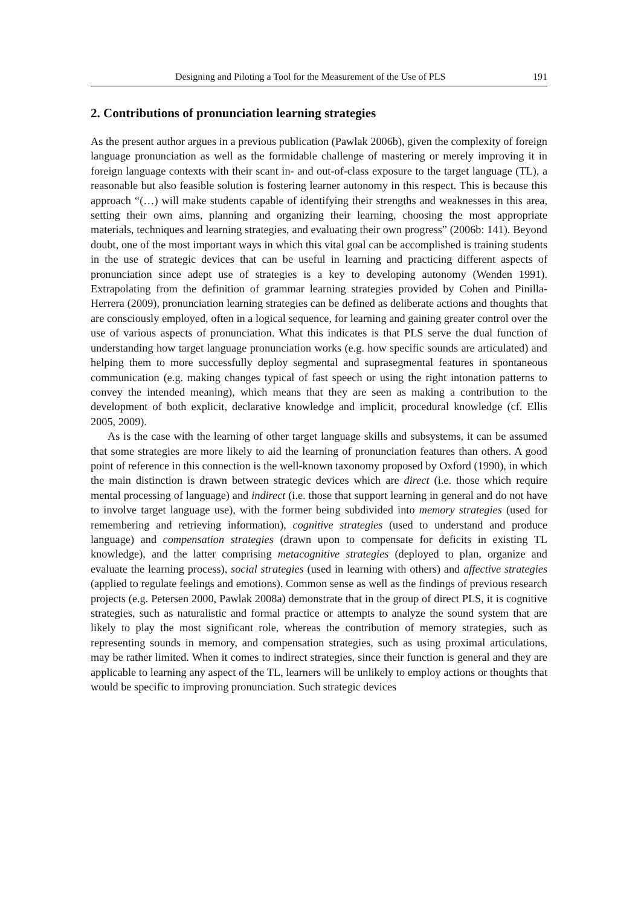Designing and Piloting a Tool for the Measurement of the Use of PLS 191
2. Contributions of pronunciation learning strategies
As the present author argues in a previous publication (Pawlak 2006b), given the complexity of foreign language pronunciation as well as the formidable challenge of mastering or merely improving it in foreign language contexts with their scant in- and out-of-class exposure to the target language (TL), a reasonable but also feasible solution is fostering learner autonomy in this respect. This is because this approach “(…) will make students capable of identifying their strengths and weaknesses in this area, setting their own aims, planning and organizing their learning, choosing the most appropriate materials, techniques and learning strategies, and evaluating their own progress” (2006b: 141). Beyond doubt, one of the most important ways in which this vital goal can be accomplished is training students in the use of strategic devices that can be useful in learning and practicing different aspects of pronunciation since adept use of strategies is a key to developing autonomy (Wenden 1991). Extrapolating from the definition of grammar learning strategies provided by Cohen and Pinilla-Herrera (2009), pronunciation learning strategies can be defined as deliberate actions and thoughts that are consciously employed, often in a logical sequence, for learning and gaining greater control over the use of various aspects of pronunciation. What this indicates is that PLS serve the dual function of understanding how target language pronunciation works (e.g. how specific sounds are articulated) and helping them to more successfully deploy segmental and suprasegmental features in spontaneous communication (e.g. making changes typical of fast speech or using the right intonation patterns to convey the intended meaning), which means that they are seen as making a contribution to the development of both explicit, declarative knowledge and implicit, procedural knowledge (cf. Ellis 2005, 2009).
As is the case with the learning of other target language skills and subsystems, it can be assumed that some strategies are more likely to aid the learning of pronunciation features than others. A good point of reference in this connection is the well-known taxonomy proposed by Oxford (1990), in which the main distinction is drawn between strategic devices which are direct (i.e. those which require mental processing of language) and indirect (i.e. those that support learning in general and do not have to involve target language use), with the former being subdivided into memory strategies (used for remembering and retrieving information), cognitive strategies (used to understand and produce language) and compensation strategies (drawn upon to compensate for deficits in existing TL knowledge), and the latter comprising metacognitive strategies (deployed to plan, organize and evaluate the learning process), social strategies (used in learning with others) and affective strategies (applied to regulate feelings and emotions). Common sense as well as the findings of previous research projects (e.g. Petersen 2000, Pawlak 2008a) demonstrate that in the group of direct PLS, it is cognitive strategies, such as naturalistic and formal practice or attempts to analyze the sound system that are likely to play the most significant role, whereas the contribution of memory strategies, such as representing sounds in memory, and compensation strategies, such as using proximal articulations, may be rather limited. When it comes to indirect strategies, since their function is general and they are applicable to learning any aspect of the TL, learners will be unlikely to employ actions or thoughts that would be specific to improving pronunciation. Such strategic devices